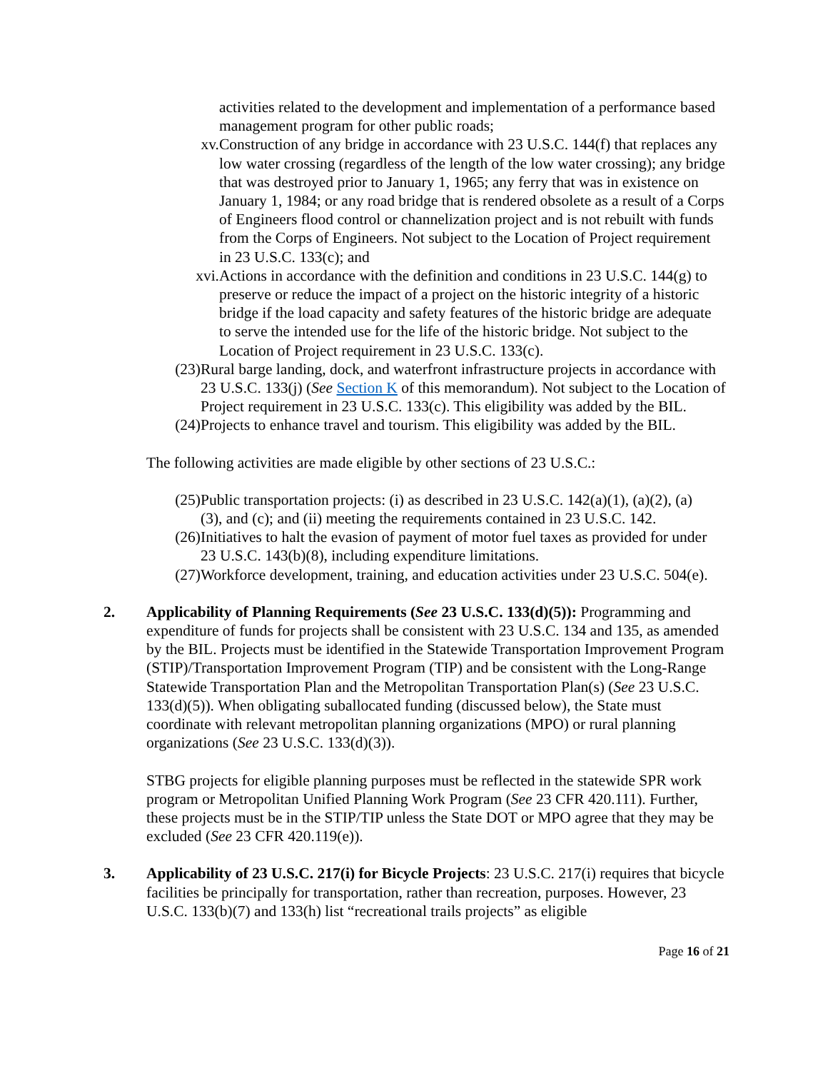activities related to the development and implementation of a performance based management program for other public roads;
xv. Construction of any bridge in accordance with 23 U.S.C. 144(f) that replaces any low water crossing (regardless of the length of the low water crossing); any bridge that was destroyed prior to January 1, 1965; any ferry that was in existence on January 1, 1984; or any road bridge that is rendered obsolete as a result of a Corps of Engineers flood control or channelization project and is not rebuilt with funds from the Corps of Engineers. Not subject to the Location of Project requirement in 23 U.S.C. 133(c); and
xvi.
Actions in accordance with the definition and conditions in 23 U.S.C. 144(g) to preserve or reduce the impact of a project on the historic integrity of a historic bridge if the load capacity and safety features of the historic bridge are adequate to serve the intended use for the life of the historic bridge. Not subject to the Location of Project requirement in 23 U.S.C. 133(c).
(23)
Rural barge landing, dock, and waterfront infrastructure projects in accordance with 23 U.S.C. 133(j) (See Section K of this memorandum). Not subject to the Location of Project requirement in 23 U.S.C. 133(c). This eligibility was added by the BIL.
(24)
Projects to enhance travel and tourism. This eligibility was added by the BIL.
The following activities are made eligible by other sections of 23 U.S.C.:
(25)
Public transportation projects: (i) as described in 23 U.S.C. 142(a)(1), (a)(2), (a)(3), and (c); and (ii) meeting the requirements contained in 23 U.S.C. 142.
(26)
Initiatives to halt the evasion of payment of motor fuel taxes as provided for under 23 U.S.C. 143(b)(8), including expenditure limitations.
(27)
Workforce development, training, and education activities under 23 U.S.C. 504(e).
2. Applicability of Planning Requirements (See 23 U.S.C. 133(d)(5)): Programming and expenditure of funds for projects shall be consistent with 23 U.S.C. 134 and 135, as amended by the BIL. Projects must be identified in the Statewide Transportation Improvement Program (STIP)/Transportation Improvement Program (TIP) and be consistent with the Long-Range Statewide Transportation Plan and the Metropolitan Transportation Plan(s) (See 23 U.S.C. 133(d)(5)). When obligating suballocated funding (discussed below), the State must coordinate with relevant metropolitan planning organizations (MPO) or rural planning organizations (See 23 U.S.C. 133(d)(3)).
STBG projects for eligible planning purposes must be reflected in the statewide SPR work program or Metropolitan Unified Planning Work Program (See 23 CFR 420.111). Further, these projects must be in the STIP/TIP unless the State DOT or MPO agree that they may be excluded (See 23 CFR 420.119(e)).
3. Applicability of 23 U.S.C. 217(i) for Bicycle Projects: 23 U.S.C. 217(i) requires that bicycle facilities be principally for transportation, rather than recreation, purposes. However, 23 U.S.C. 133(b)(7) and 133(h) list “recreational trails projects” as eligible
Page 16 of 21